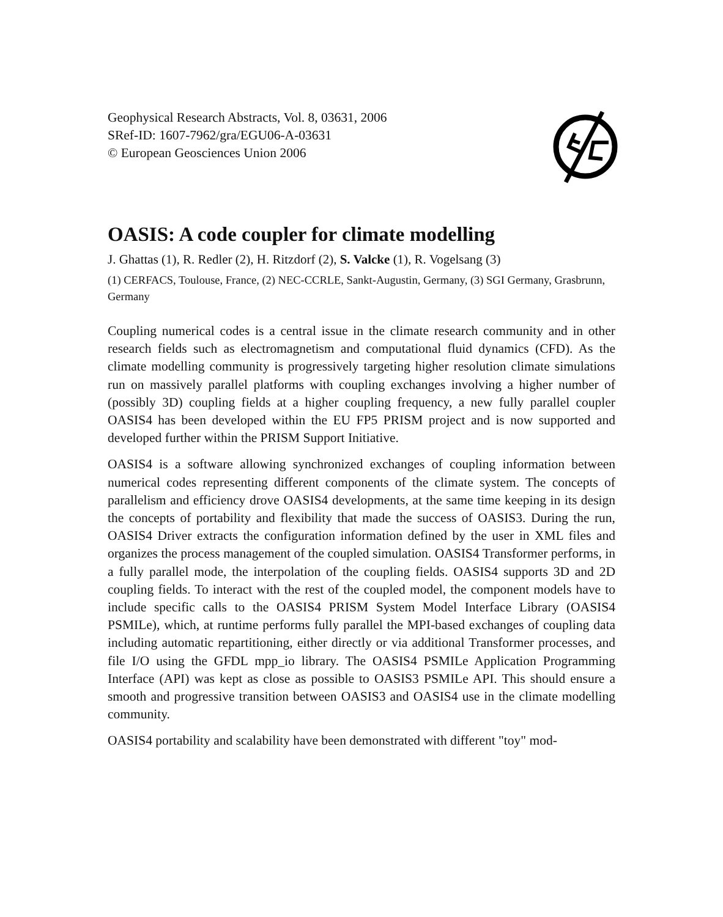Geophysical Research Abstracts, Vol. 8, 03631, 2006
SRef-ID: 1607-7962/gra/EGU06-A-03631
© European Geosciences Union 2006
OASIS: A code coupler for climate modelling
J. Ghattas (1), R. Redler (2), H. Ritzdorf (2), S. Valcke (1), R. Vogelsang (3)
(1) CERFACS, Toulouse, France, (2) NEC-CCRLE, Sankt-Augustin, Germany, (3) SGI Germany, Grasbrunn, Germany
Coupling numerical codes is a central issue in the climate research community and in other research fields such as electromagnetism and computational fluid dynamics (CFD). As the climate modelling community is progressively targeting higher resolution climate simulations run on massively parallel platforms with coupling exchanges involving a higher number of (possibly 3D) coupling fields at a higher coupling frequency, a new fully parallel coupler OASIS4 has been developed within the EU FP5 PRISM project and is now supported and developed further within the PRISM Support Initiative.
OASIS4 is a software allowing synchronized exchanges of coupling information between numerical codes representing different components of the climate system. The concepts of parallelism and efficiency drove OASIS4 developments, at the same time keeping in its design the concepts of portability and flexibility that made the success of OASIS3. During the run, OASIS4 Driver extracts the configuration information defined by the user in XML files and organizes the process management of the coupled simulation. OASIS4 Transformer performs, in a fully parallel mode, the interpolation of the coupling fields. OASIS4 supports 3D and 2D coupling fields. To interact with the rest of the coupled model, the component models have to include specific calls to the OASIS4 PRISM System Model Interface Library (OASIS4 PSMILe), which, at runtime performs fully parallel the MPI-based exchanges of coupling data including automatic repartitioning, either directly or via additional Transformer processes, and file I/O using the GFDL mpp_io library. The OASIS4 PSMILe Application Programming Interface (API) was kept as close as possible to OASIS3 PSMILe API. This should ensure a smooth and progressive transition between OASIS3 and OASIS4 use in the climate modelling community.
OASIS4 portability and scalability have been demonstrated with different "toy" mod-